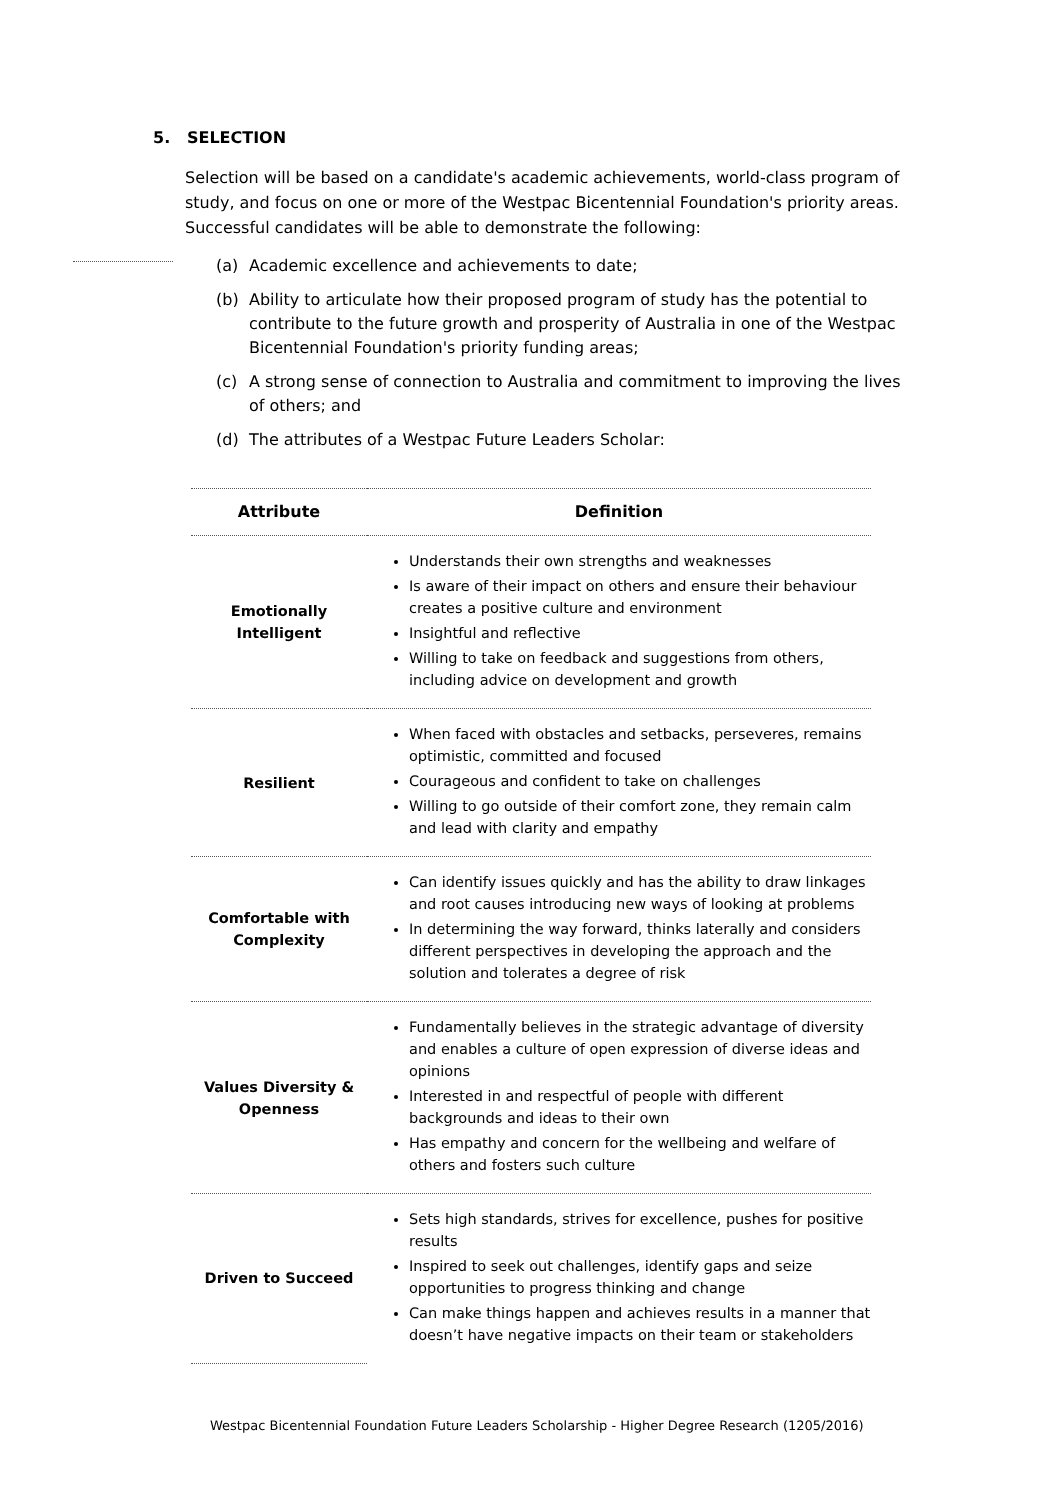5. SELECTION
Selection will be based on a candidate's academic achievements, world-class program of study, and focus on one or more of the Westpac Bicentennial Foundation's priority areas. Successful candidates will be able to demonstrate the following:
(a) Academic excellence and achievements to date;
(b) Ability to articulate how their proposed program of study has the potential to contribute to the future growth and prosperity of Australia in one of the Westpac Bicentennial Foundation's priority funding areas;
(c) A strong sense of connection to Australia and commitment to improving the lives of others; and
(d) The attributes of a Westpac Future Leaders Scholar:
| Attribute | Definition |
| --- | --- |
| Emotionally Intelligent | Understands their own strengths and weaknesses Is aware of their impact on others and ensure their behaviour creates a positive culture and environment Insightful and reflective Willing to take on feedback and suggestions from others, including advice on development and growth |
| Resilient | When faced with obstacles and setbacks, perseveres, remains optimistic, committed and focused Courageous and confident to take on challenges Willing to go outside of their comfort zone, they remain calm and lead with clarity and empathy |
| Comfortable with Complexity | Can identify issues quickly and has the ability to draw linkages and root causes introducing new ways of looking at problems In determining the way forward, thinks laterally and considers different perspectives in developing the approach and the solution and tolerates a degree of risk |
| Values Diversity & Openness | Fundamentally believes in the strategic advantage of diversity and enables a culture of open expression of diverse ideas and opinions Interested in and respectful of people with different backgrounds and ideas to their own Has empathy and concern for the wellbeing and welfare of others and fosters such culture |
| Driven to Succeed | Sets high standards, strives for excellence, pushes for positive results Inspired to seek out challenges, identify gaps and seize opportunities to progress thinking and change Can make things happen and achieves results in a manner that doesn’t have negative impacts on their team or stakeholders |
Westpac Bicentennial Foundation Future Leaders Scholarship - Higher Degree Research (1205/2016)